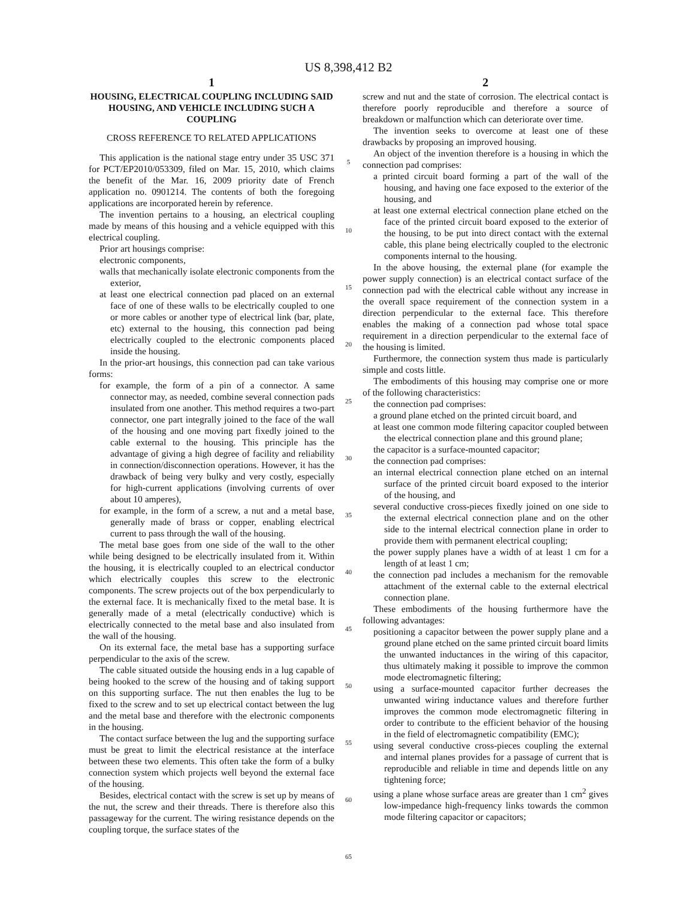US 8,398,412 B2
1
HOUSING, ELECTRICAL COUPLING INCLUDING SAID HOUSING, AND VEHICLE INCLUDING SUCH A COUPLING
CROSS REFERENCE TO RELATED APPLICATIONS
This application is the national stage entry under 35 USC 371 for PCT/EP2010/053309, filed on Mar. 15, 2010, which claims the benefit of the Mar. 16, 2009 priority date of French application no. 0901214. The contents of both the foregoing applications are incorporated herein by reference.
The invention pertains to a housing, an electrical coupling made by means of this housing and a vehicle equipped with this electrical coupling.
Prior art housings comprise:
electronic components,
walls that mechanically isolate electronic components from the exterior,
at least one electrical connection pad placed on an external face of one of these walls to be electrically coupled to one or more cables or another type of electrical link (bar, plate, etc) external to the housing, this connection pad being electrically coupled to the electronic components placed inside the housing.
In the prior-art housings, this connection pad can take various forms:
for example, the form of a pin of a connector. A same connector may, as needed, combine several connection pads insulated from one another. This method requires a two-part connector, one part integrally joined to the face of the wall of the housing and one moving part fixedly joined to the cable external to the housing. This principle has the advantage of giving a high degree of facility and reliability in connection/disconnection operations. However, it has the drawback of being very bulky and very costly, especially for high-current applications (involving currents of over about 10 amperes),
for example, in the form of a screw, a nut and a metal base, generally made of brass or copper, enabling electrical current to pass through the wall of the housing.
The metal base goes from one side of the wall to the other while being designed to be electrically insulated from it. Within the housing, it is electrically coupled to an electrical conductor which electrically couples this screw to the electronic components. The screw projects out of the box perpendicularly to the external face. It is mechanically fixed to the metal base. It is generally made of a metal (electrically conductive) which is electrically connected to the metal base and also insulated from the wall of the housing.
On its external face, the metal base has a supporting surface perpendicular to the axis of the screw.
The cable situated outside the housing ends in a lug capable of being hooked to the screw of the housing and of taking support on this supporting surface. The nut then enables the lug to be fixed to the screw and to set up electrical contact between the lug and the metal base and therefore with the electronic components in the housing.
The contact surface between the lug and the supporting surface must be great to limit the electrical resistance at the interface between these two elements. This often take the form of a bulky connection system which projects well beyond the external face of the housing.
Besides, electrical contact with the screw is set up by means of the nut, the screw and their threads. There is therefore also this passageway for the current. The wiring resistance depends on the coupling torque, the surface states of the
5
10
15
20
25
30
35
40
45
50
55
60
65
2
screw and nut and the state of corrosion. The electrical contact is therefore poorly reproducible and therefore a source of breakdown or malfunction which can deteriorate over time.
The invention seeks to overcome at least one of these drawbacks by proposing an improved housing.
An object of the invention therefore is a housing in which the connection pad comprises:
a printed circuit board forming a part of the wall of the housing, and having one face exposed to the exterior of the housing, and
at least one external electrical connection plane etched on the face of the printed circuit board exposed to the exterior of the housing, to be put into direct contact with the external cable, this plane being electrically coupled to the electronic components internal to the housing.
In the above housing, the external plane (for example the power supply connection) is an electrical contact surface of the connection pad with the electrical cable without any increase in the overall space requirement of the connection system in a direction perpendicular to the external face. This therefore enables the making of a connection pad whose total space requirement in a direction perpendicular to the external face of the housing is limited.
Furthermore, the connection system thus made is particularly simple and costs little.
The embodiments of this housing may comprise one or more of the following characteristics:
the connection pad comprises:
a ground plane etched on the printed circuit board, and
at least one common mode filtering capacitor coupled between the electrical connection plane and this ground plane;
the capacitor is a surface-mounted capacitor;
the connection pad comprises:
an internal electrical connection plane etched on an internal surface of the printed circuit board exposed to the interior of the housing, and
several conductive cross-pieces fixedly joined on one side to the external electrical connection plane and on the other side to the internal electrical connection plane in order to provide them with permanent electrical coupling;
the power supply planes have a width of at least 1 cm for a length of at least 1 cm;
the connection pad includes a mechanism for the removable attachment of the external cable to the external electrical connection plane.
These embodiments of the housing furthermore have the following advantages:
positioning a capacitor between the power supply plane and a ground plane etched on the same printed circuit board limits the unwanted inductances in the wiring of this capacitor, thus ultimately making it possible to improve the common mode electromagnetic filtering;
using a surface-mounted capacitor further decreases the unwanted wiring inductance values and therefore further improves the common mode electromagnetic filtering in order to contribute to the efficient behavior of the housing in the field of electromagnetic compatibility (EMC);
using several conductive cross-pieces coupling the external and internal planes provides for a passage of current that is reproducible and reliable in time and depends little on any tightening force;
using a plane whose surface areas are greater than 1 cm<sup>2</sup> gives low-impedance high-frequency links towards the common mode filtering capacitor or capacitors;